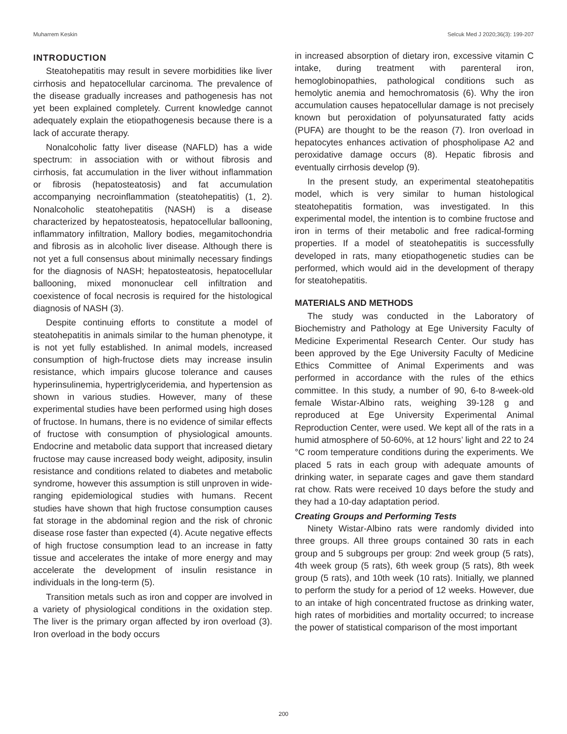Muharrem Keskin Selcuk Med J 2020;36(3): 199-207
INTRODUCTION
Steatohepatitis may result in severe morbidities like liver cirrhosis and hepatocellular carcinoma. The prevalence of the disease gradually increases and pathogenesis has not yet been explained completely. Current knowledge cannot adequately explain the etiopathogenesis because there is a lack of accurate therapy.
Nonalcoholic fatty liver disease (NAFLD) has a wide spectrum: in association with or without fibrosis and cirrhosis, fat accumulation in the liver without inflammation or fibrosis (hepatosteatosis) and fat accumulation accompanying necroinflammation (steatohepatitis) (1, 2). Nonalcoholic steatohepatitis (NASH) is a disease characterized by hepatosteatosis, hepatocellular ballooning, inflammatory infiltration, Mallory bodies, megamitochondria and fibrosis as in alcoholic liver disease. Although there is not yet a full consensus about minimally necessary findings for the diagnosis of NASH; hepatosteatosis, hepatocellular ballooning, mixed mononuclear cell infiltration and coexistence of focal necrosis is required for the histological diagnosis of NASH (3).
Despite continuing efforts to constitute a model of steatohepatitis in animals similar to the human phenotype, it is not yet fully established. In animal models, increased consumption of high-fructose diets may increase insulin resistance, which impairs glucose tolerance and causes hyperinsulinemia, hypertriglyceridemia, and hypertension as shown in various studies. However, many of these experimental studies have been performed using high doses of fructose. In humans, there is no evidence of similar effects of fructose with consumption of physiological amounts. Endocrine and metabolic data support that increased dietary fructose may cause increased body weight, adiposity, insulin resistance and conditions related to diabetes and metabolic syndrome, however this assumption is still unproven in wide-ranging epidemiological studies with humans. Recent studies have shown that high fructose consumption causes fat storage in the abdominal region and the risk of chronic disease rose faster than expected (4). Acute negative effects of high fructose consumption lead to an increase in fatty tissue and accelerates the intake of more energy and may accelerate the development of insulin resistance in individuals in the long-term (5).
Transition metals such as iron and copper are involved in a variety of physiological conditions in the oxidation step. The liver is the primary organ affected by iron overload (3). Iron overload in the body occurs
in increased absorption of dietary iron, excessive vitamin C intake, during treatment with parenteral iron, hemoglobinopathies, pathological conditions such as hemolytic anemia and hemochromatosis (6). Why the iron accumulation causes hepatocellular damage is not precisely known but peroxidation of polyunsaturated fatty acids (PUFA) are thought to be the reason (7). Iron overload in hepatocytes enhances activation of phospholipase A2 and peroxidative damage occurs (8). Hepatic fibrosis and eventually cirrhosis develop (9).
In the present study, an experimental steatohepatitis model, which is very similar to human histological steatohepatitis formation, was investigated. In this experimental model, the intention is to combine fructose and iron in terms of their metabolic and free radical-forming properties. If a model of steatohepatitis is successfully developed in rats, many etiopathogenetic studies can be performed, which would aid in the development of therapy for steatohepatitis.
MATERIALS AND METHODS
The study was conducted in the Laboratory of Biochemistry and Pathology at Ege University Faculty of Medicine Experimental Research Center. Our study has been approved by the Ege University Faculty of Medicine Ethics Committee of Animal Experiments and was performed in accordance with the rules of the ethics committee. In this study, a number of 90, 6-to 8-week-old female Wistar-Albino rats, weighing 39-128 g and reproduced at Ege University Experimental Animal Reproduction Center, were used. We kept all of the rats in a humid atmosphere of 50-60%, at 12 hours’ light and 22 to 24 °C room temperature conditions during the experiments. We placed 5 rats in each group with adequate amounts of drinking water, in separate cages and gave them standard rat chow. Rats were received 10 days before the study and they had a 10-day adaptation period.
Creating Groups and Performing Tests
Ninety Wistar-Albino rats were randomly divided into three groups. All three groups contained 30 rats in each group and 5 subgroups per group: 2nd week group (5 rats), 4th week group (5 rats), 6th week group (5 rats), 8th week group (5 rats), and 10th week (10 rats). Initially, we planned to perform the study for a period of 12 weeks. However, due to an intake of high concentrated fructose as drinking water, high rates of morbidities and mortality occurred; to increase the power of statistical comparison of the most important
200